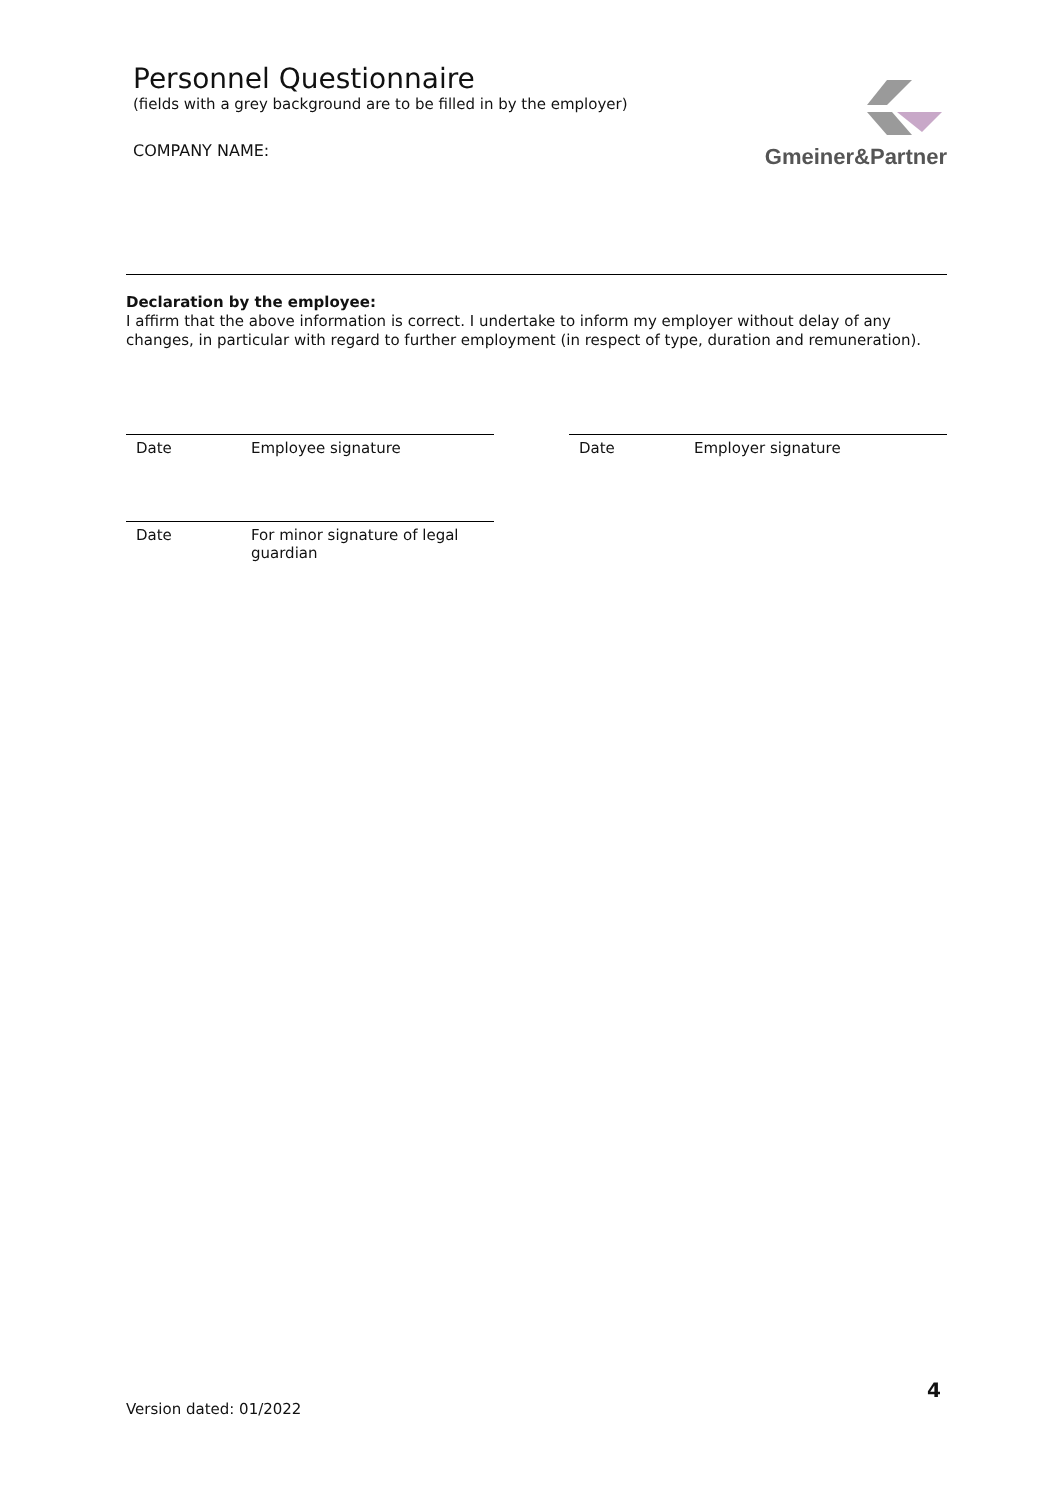Personnel Questionnaire
(fields with a grey background are to be filled in by the employer)
COMPANY NAME:
Gmeiner&Partner
Declaration by the employee:
I affirm that the above information is correct. I undertake to inform my employer without delay of any changes, in particular with regard to further employment (in respect of type, duration and remuneration).
Date Employee signature Date Employer signature
Date For minor signature of legal
guardian
Version dated: 01/2022 4